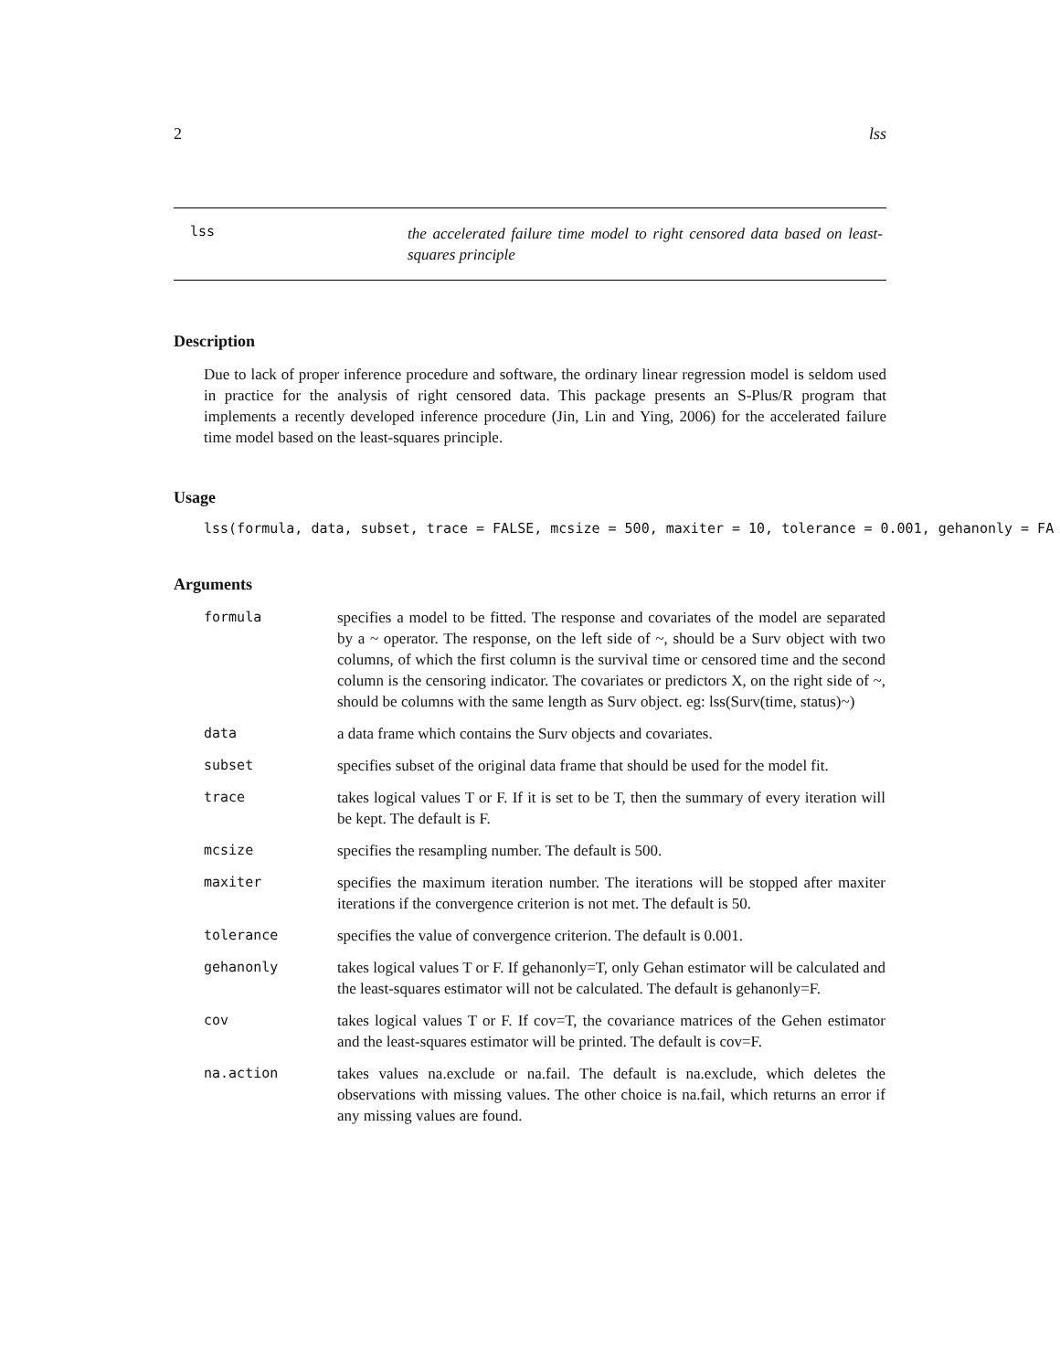2 lss
lss
the accelerated failure time model to right censored data based on least-squares principle
Description
Due to lack of proper inference procedure and software, the ordinary linear regression model is seldom used in practice for the analysis of right censored data. This package presents an S-Plus/R program that implements a recently developed inference procedure (Jin, Lin and Ying, 2006) for the accelerated failure time model based on the least-squares principle.
Usage
lss(formula, data, subset, trace = FALSE, mcsize = 500, maxiter = 10, tolerance = 0.001, gehanonly = FA
Arguments
| formula | specifies a model to be fitted. The response and covariates of the model are separated by a ~ operator. The response, on the left side of ~, should be a Surv object with two columns, of which the first column is the survival time or censored time and the second column is the censoring indicator. The covariates or predictors X, on the right side of ~, should be columns with the same length as Surv object. eg: lss(Surv(time, status)~) |
| data | a data frame which contains the Surv objects and covariates. |
| subset | specifies subset of the original data frame that should be used for the model fit. |
| trace | takes logical values T or F. If it is set to be T, then the summary of every iteration will be kept. The default is F. |
| mcsize | specifies the resampling number. The default is 500. |
| maxiter | specifies the maximum iteration number. The iterations will be stopped after maxiter iterations if the convergence criterion is not met. The default is 50. |
| tolerance | specifies the value of convergence criterion. The default is 0.001. |
| gehanonly | takes logical values T or F. If gehanonly=T, only Gehan estimator will be calculated and the least-squares estimator will not be calculated. The default is gehanonly=F. |
| cov | takes logical values T or F. If cov=T, the covariance matrices of the Gehen estimator and the least-squares estimator will be printed. The default is cov=F. |
| na.action | takes values na.exclude or na.fail. The default is na.exclude, which deletes the observations with missing values. The other choice is na.fail, which returns an error if any missing values are found. |